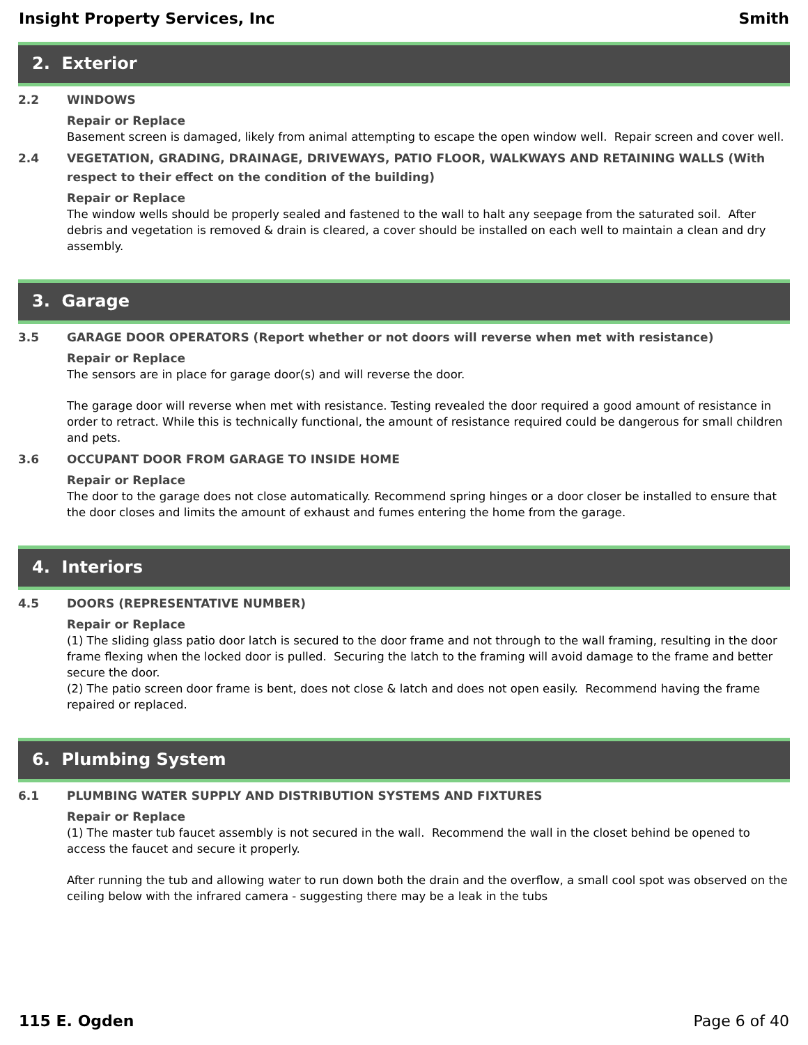Insight Property Services, Inc Smith
2. Exterior
2.2 WINDOWS
Repair or Replace
Basement screen is damaged, likely from animal attempting to escape the open window well. Repair screen and cover well.
2.4 VEGETATION, GRADING, DRAINAGE, DRIVEWAYS, PATIO FLOOR, WALKWAYS AND RETAINING WALLS (With respect to their effect on the condition of the building)
Repair or Replace
The window wells should be properly sealed and fastened to the wall to halt any seepage from the saturated soil. After debris and vegetation is removed & drain is cleared, a cover should be installed on each well to maintain a clean and dry assembly.
3. Garage
3.5 GARAGE DOOR OPERATORS (Report whether or not doors will reverse when met with resistance)
Repair or Replace
The sensors are in place for garage door(s) and will reverse the door.
The garage door will reverse when met with resistance. Testing revealed the door required a good amount of resistance in order to retract. While this is technically functional, the amount of resistance required could be dangerous for small children and pets.
3.6 OCCUPANT DOOR FROM GARAGE TO INSIDE HOME
Repair or Replace
The door to the garage does not close automatically. Recommend spring hinges or a door closer be installed to ensure that the door closes and limits the amount of exhaust and fumes entering the home from the garage.
4. Interiors
4.5 DOORS (REPRESENTATIVE NUMBER)
Repair or Replace
(1) The sliding glass patio door latch is secured to the door frame and not through to the wall framing, resulting in the door frame flexing when the locked door is pulled. Securing the latch to the framing will avoid damage to the frame and better secure the door.
(2) The patio screen door frame is bent, does not close & latch and does not open easily. Recommend having the frame repaired or replaced.
6. Plumbing System
6.1 PLUMBING WATER SUPPLY AND DISTRIBUTION SYSTEMS AND FIXTURES
Repair or Replace
(1) The master tub faucet assembly is not secured in the wall. Recommend the wall in the closet behind be opened to access the faucet and secure it properly.
After running the tub and allowing water to run down both the drain and the overflow, a small cool spot was observed on the ceiling below with the infrared camera - suggesting there may be a leak in the tubs
115 E. Ogden Page 6 of 40